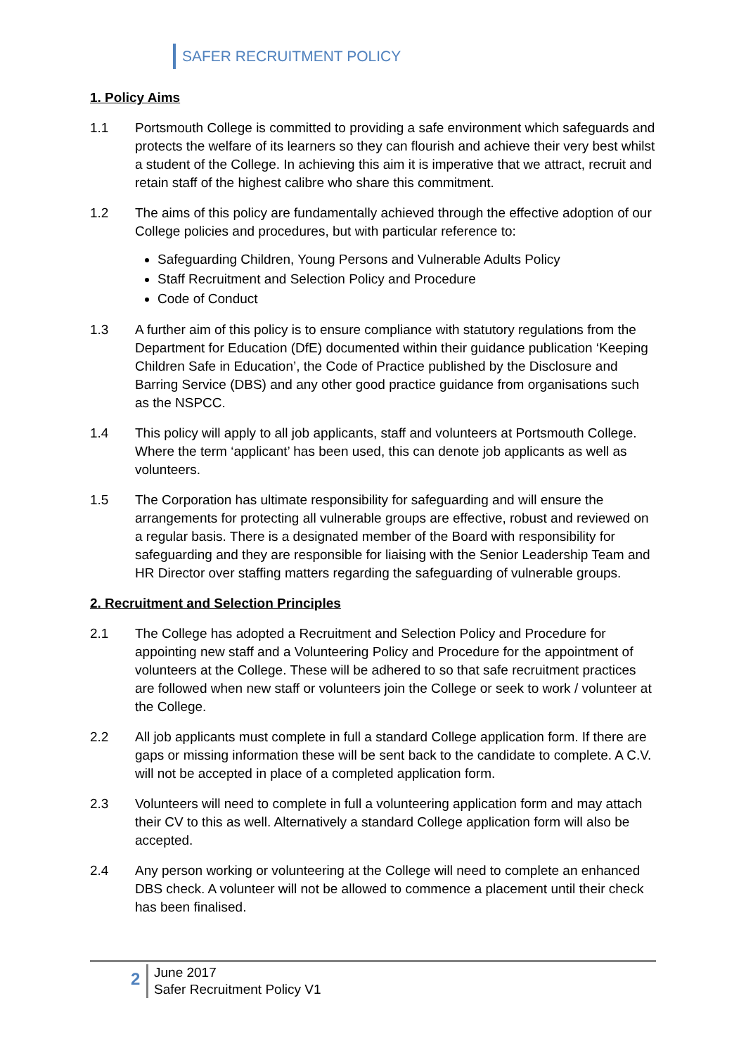SAFER RECRUITMENT POLICY
1. Policy Aims
1.1 Portsmouth College is committed to providing a safe environment which safeguards and protects the welfare of its learners so they can flourish and achieve their very best whilst a student of the College. In achieving this aim it is imperative that we attract, recruit and retain staff of the highest calibre who share this commitment.
1.2 The aims of this policy are fundamentally achieved through the effective adoption of our College policies and procedures, but with particular reference to:
Safeguarding Children, Young Persons and Vulnerable Adults Policy
Staff Recruitment and Selection Policy and Procedure
Code of Conduct
1.3 A further aim of this policy is to ensure compliance with statutory regulations from the Department for Education (DfE) documented within their guidance publication ‘Keeping Children Safe in Education’, the Code of Practice published by the Disclosure and Barring Service (DBS) and any other good practice guidance from organisations such as the NSPCC.
1.4 This policy will apply to all job applicants, staff and volunteers at Portsmouth College. Where the term ‘applicant’ has been used, this can denote job applicants as well as volunteers.
1.5 The Corporation has ultimate responsibility for safeguarding and will ensure the arrangements for protecting all vulnerable groups are effective, robust and reviewed on a regular basis. There is a designated member of the Board with responsibility for safeguarding and they are responsible for liaising with the Senior Leadership Team and HR Director over staffing matters regarding the safeguarding of vulnerable groups.
2. Recruitment and Selection Principles
2.1 The College has adopted a Recruitment and Selection Policy and Procedure for appointing new staff and a Volunteering Policy and Procedure for the appointment of volunteers at the College. These will be adhered to so that safe recruitment practices are followed when new staff or volunteers join the College or seek to work / volunteer at the College.
2.2 All job applicants must complete in full a standard College application form. If there are gaps or missing information these will be sent back to the candidate to complete. A C.V. will not be accepted in place of a completed application form.
2.3 Volunteers will need to complete in full a volunteering application form and may attach their CV to this as well. Alternatively a standard College application form will also be accepted.
2.4 Any person working or volunteering at the College will need to complete an enhanced DBS check. A volunteer will not be allowed to commence a placement until their check has been finalised.
2
June 2017
Safer Recruitment Policy V1